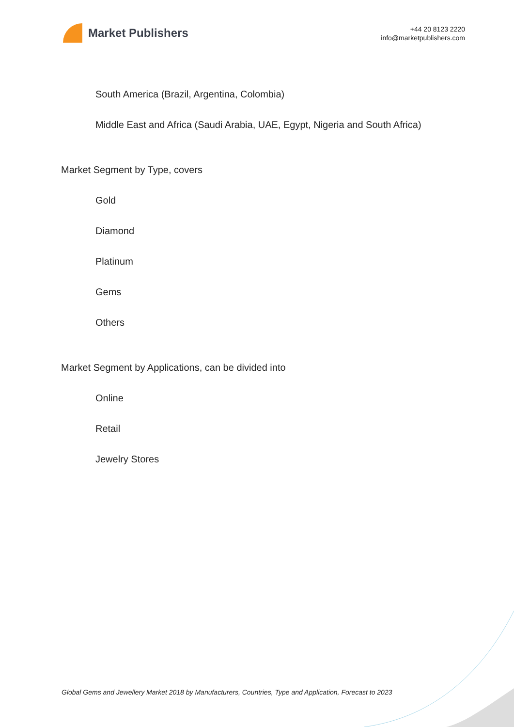Market Publishers
+44 20 8123 2220
info@marketpublishers.com
South America (Brazil, Argentina, Colombia)
Middle East and Africa (Saudi Arabia, UAE, Egypt, Nigeria and South Africa)
Market Segment by Type, covers
Gold
Diamond
Platinum
Gems
Others
Market Segment by Applications, can be divided into
Online
Retail
Jewelry Stores
Global Gems and Jewellery Market 2018 by Manufacturers, Countries, Type and Application, Forecast to 2023